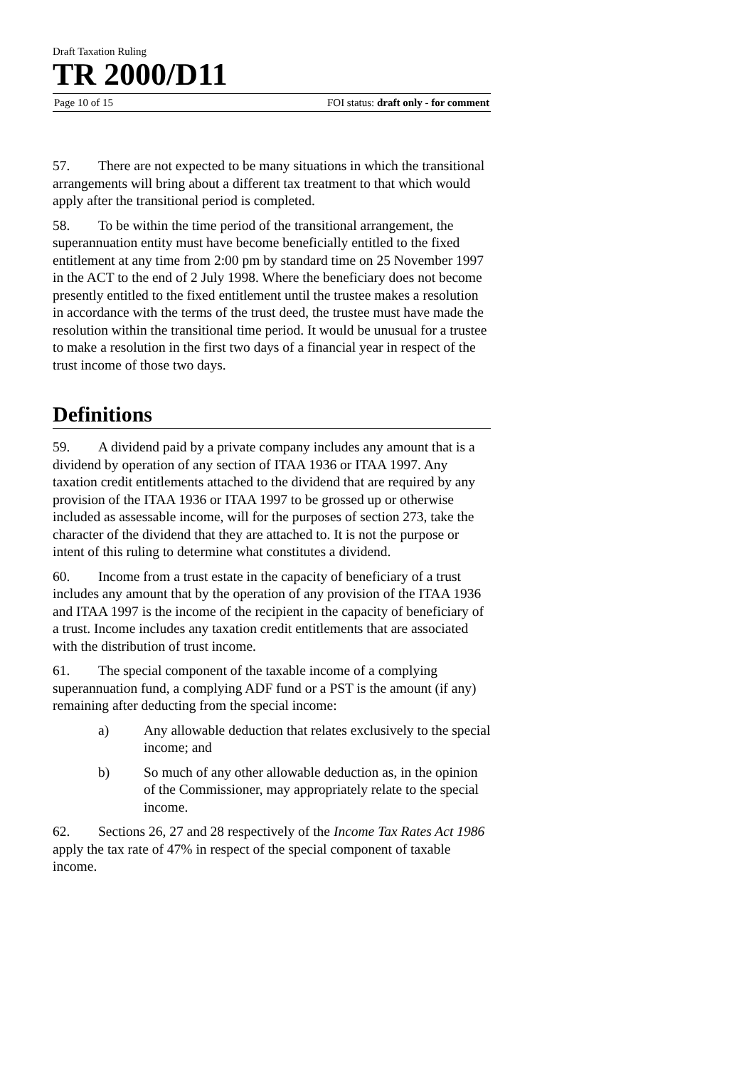Draft Taxation Ruling
TR 2000/D11
Page 10 of 15 FOI status: draft only - for comment
57. There are not expected to be many situations in which the transitional arrangements will bring about a different tax treatment to that which would apply after the transitional period is completed.
58. To be within the time period of the transitional arrangement, the superannuation entity must have become beneficially entitled to the fixed entitlement at any time from 2:00 pm by standard time on 25 November 1997 in the ACT to the end of 2 July 1998. Where the beneficiary does not become presently entitled to the fixed entitlement until the trustee makes a resolution in accordance with the terms of the trust deed, the trustee must have made the resolution within the transitional time period. It would be unusual for a trustee to make a resolution in the first two days of a financial year in respect of the trust income of those two days.
Definitions
59. A dividend paid by a private company includes any amount that is a dividend by operation of any section of ITAA 1936 or ITAA 1997. Any taxation credit entitlements attached to the dividend that are required by any provision of the ITAA 1936 or ITAA 1997 to be grossed up or otherwise included as assessable income, will for the purposes of section 273, take the character of the dividend that they are attached to. It is not the purpose or intent of this ruling to determine what constitutes a dividend.
60. Income from a trust estate in the capacity of beneficiary of a trust includes any amount that by the operation of any provision of the ITAA 1936 and ITAA 1997 is the income of the recipient in the capacity of beneficiary of a trust. Income includes any taxation credit entitlements that are associated with the distribution of trust income.
61. The special component of the taxable income of a complying superannuation fund, a complying ADF fund or a PST is the amount (if any) remaining after deducting from the special income:
a) Any allowable deduction that relates exclusively to the special income; and
b) So much of any other allowable deduction as, in the opinion of the Commissioner, may appropriately relate to the special income.
62. Sections 26, 27 and 28 respectively of the Income Tax Rates Act 1986 apply the tax rate of 47% in respect of the special component of taxable income.